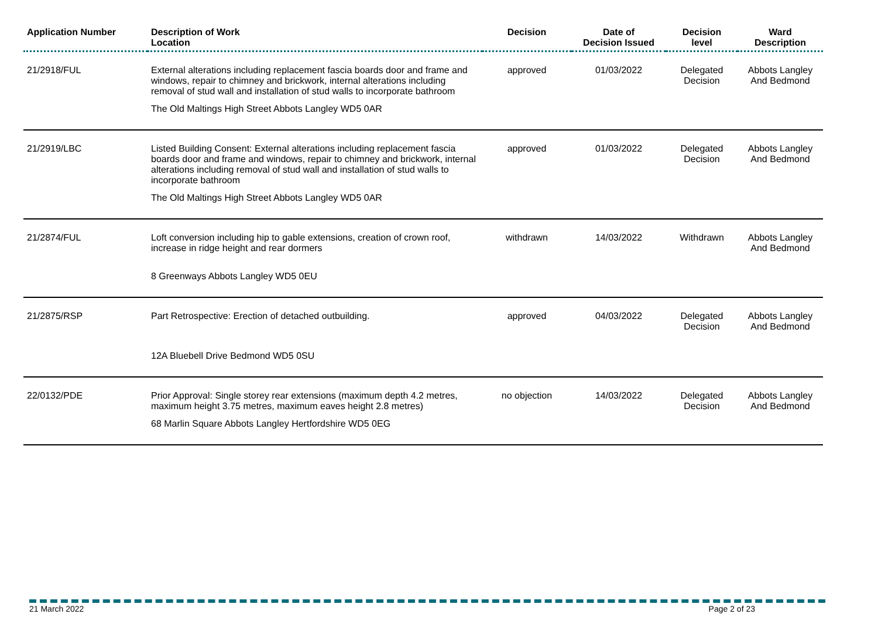| Application Number | Description of Work Location | Decision | Date of Decision Issued | Decision level | Ward Description |
| --- | --- | --- | --- | --- | --- |
| 21/2918/FUL | External alterations including replacement fascia boards door and frame and windows, repair to chimney and brickwork, internal alterations including removal of stud wall and installation of stud walls to incorporate bathroom The Old Maltings High Street Abbots Langley WD5 0AR | approved | 01/03/2022 | Delegated Decision | Abbots Langley And Bedmond |
| 21/2919/LBC | Listed Building Consent: External alterations including replacement fascia boards door and frame and windows, repair to chimney and brickwork, internal alterations including removal of stud wall and installation of stud walls to incorporate bathroom The Old Maltings High Street Abbots Langley WD5 0AR | approved | 01/03/2022 | Delegated Decision | Abbots Langley And Bedmond |
| 21/2874/FUL | Loft conversion including hip to gable extensions, creation of crown roof, increase in ridge height and rear dormers 8 Greenways Abbots Langley WD5 0EU | withdrawn | 14/03/2022 | Withdrawn | Abbots Langley And Bedmond |
| 21/2875/RSP | Part Retrospective: Erection of detached outbuilding. 12A Bluebell Drive Bedmond WD5 0SU | approved | 04/03/2022 | Delegated Decision | Abbots Langley And Bedmond |
| 22/0132/PDE | Prior Approval: Single storey rear extensions (maximum depth 4.2 metres, maximum height 3.75 metres, maximum eaves height 2.8 metres) 68 Marlin Square Abbots Langley Hertfordshire WD5 0EG | no objection | 14/03/2022 | Delegated Decision | Abbots Langley And Bedmond |
21 March 2022 Page 2 of 23